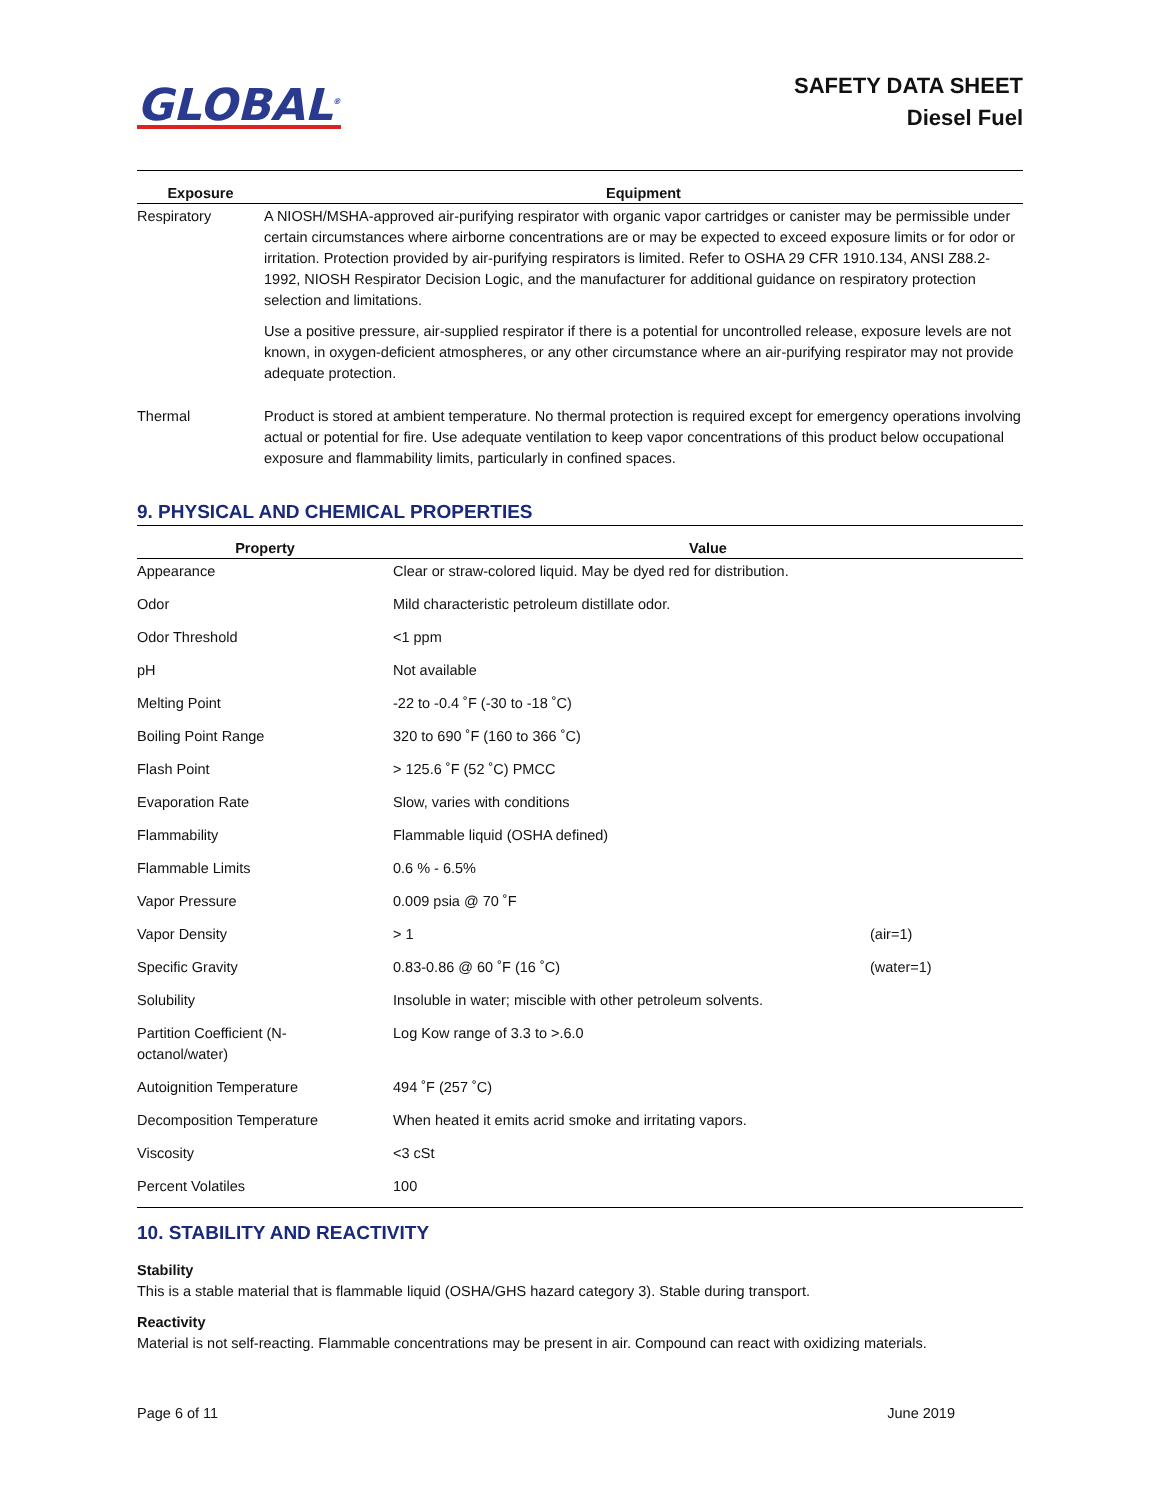GLOBAL<sup>®</sup>
SAFETY DATA SHEET
Diesel Fuel
| Exposure | Equipment |
| --- | --- |
| Respiratory | A NIOSH/MSHA-approved air-purifying respirator with organic vapor cartridges or canister may be permissible under certain circumstances where airborne concentrations are or may be expected to exceed exposure limits or for odor or irritation. Protection provided by air-purifying respirators is limited. Refer to OSHA 29 CFR 1910.134, ANSI Z88.2-1992, NIOSH Respirator Decision Logic, and the manufacturer for additional guidance on respiratory protection selection and limitations. Use a positive pressure, air-supplied respirator if there is a potential for uncontrolled release, exposure levels are not known, in oxygen-deficient atmospheres, or any other circumstance where an air-purifying respirator may not provide adequate protection. |
| Thermal | Product is stored at ambient temperature. No thermal protection is required except for emergency operations involving actual or potential for fire. Use adequate ventilation to keep vapor concentrations of this product below occupational exposure and flammability limits, particularly in confined spaces. |
9. PHYSICAL AND CHEMICAL PROPERTIES
| Property | Value | |
| --- | --- | --- |
| Appearance | Clear or straw-colored liquid. May be dyed red for distribution. | |
| Odor | Mild characteristic petroleum distillate odor. | |
| Odor Threshold | <1 ppm | |
| pH | Not available | |
| Melting Point | -22 to -0.4 ˚F (-30 to -18 ˚C) | |
| Boiling Point Range | 320 to 690 ˚F (160 to 366 ˚C) | |
| Flash Point | > 125.6 ˚F (52 ˚C) PMCC | |
| Evaporation Rate | Slow, varies with conditions | |
| Flammability | Flammable liquid (OSHA defined) | |
| Flammable Limits | 0.6 % - 6.5% | |
| Vapor Pressure | 0.009 psia @ 70 ˚F | |
| Vapor Density | > 1 | (air=1) |
| Specific Gravity | 0.83-0.86 @ 60 ˚F (16 ˚C) | (water=1) |
| Solubility | Insoluble in water; miscible with other petroleum solvents. | |
| Partition Coefficient (N- octanol/water) | Log Kow range of 3.3 to >.6.0 | |
| Autoignition Temperature | 494 ˚F (257 ˚C) | |
| Decomposition Temperature | When heated it emits acrid smoke and irritating vapors. | |
| Viscosity | <3 cSt | |
| Percent Volatiles | 100 | |
10. STABILITY AND REACTIVITY
Stability
This is a stable material that is flammable liquid (OSHA/GHS hazard category 3). Stable during transport.
Reactivity
Material is not self-reacting. Flammable concentrations may be present in air. Compound can react with oxidizing materials.
Page 6 of 11 June 2019